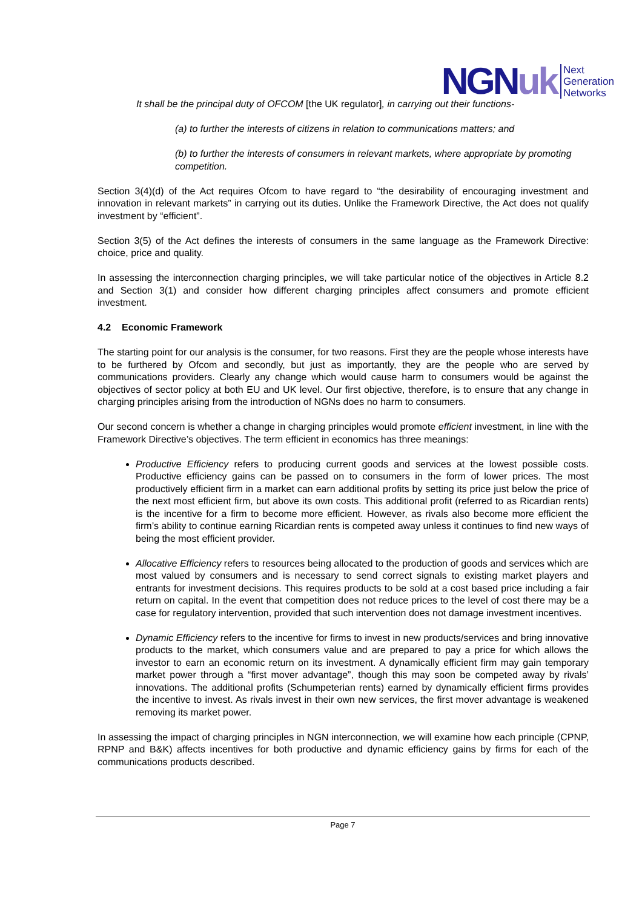NGNuk Next
Generation
Networks
It shall be the principal duty of OFCOM [the UK regulator], in carrying out their functions-
(a) to further the interests of citizens in relation to communications matters; and
(b) to further the interests of consumers in relevant markets, where appropriate by promoting competition.
Section 3(4)(d) of the Act requires Ofcom to have regard to “the desirability of encouraging investment and innovation in relevant markets” in carrying out its duties. Unlike the Framework Directive, the Act does not qualify investment by “efficient”.
Section 3(5) of the Act defines the interests of consumers in the same language as the Framework Directive: choice, price and quality.
In assessing the interconnection charging principles, we will take particular notice of the objectives in Article 8.2 and Section 3(1) and consider how different charging principles affect consumers and promote efficient investment.
4.2 Economic Framework
The starting point for our analysis is the consumer, for two reasons. First they are the people whose interests have to be furthered by Ofcom and secondly, but just as importantly, they are the people who are served by communications providers. Clearly any change which would cause harm to consumers would be against the objectives of sector policy at both EU and UK level. Our first objective, therefore, is to ensure that any change in charging principles arising from the introduction of NGNs does no harm to consumers.
Our second concern is whether a change in charging principles would promote efficient investment, in line with the Framework Directive’s objectives. The term efficient in economics has three meanings:
Productive Efficiency refers to producing current goods and services at the lowest possible costs. Productive efficiency gains can be passed on to consumers in the form of lower prices. The most productively efficient firm in a market can earn additional profits by setting its price just below the price of the next most efficient firm, but above its own costs. This additional profit (referred to as Ricardian rents) is the incentive for a firm to become more efficient. However, as rivals also become more efficient the firm’s ability to continue earning Ricardian rents is competed away unless it continues to find new ways of being the most efficient provider.
Allocative Efficiency refers to resources being allocated to the production of goods and services which are most valued by consumers and is necessary to send correct signals to existing market players and entrants for investment decisions. This requires products to be sold at a cost based price including a fair return on capital. In the event that competition does not reduce prices to the level of cost there may be a case for regulatory intervention, provided that such intervention does not damage investment incentives.
Dynamic Efficiency refers to the incentive for firms to invest in new products/services and bring innovative products to the market, which consumers value and are prepared to pay a price for which allows the investor to earn an economic return on its investment. A dynamically efficient firm may gain temporary market power through a “first mover advantage”, though this may soon be competed away by rivals’ innovations. The additional profits (Schumpeterian rents) earned by dynamically efficient firms provides the incentive to invest. As rivals invest in their own new services, the first mover advantage is weakened removing its market power.
In assessing the impact of charging principles in NGN interconnection, we will examine how each principle (CPNP, RPNP and B&K) affects incentives for both productive and dynamic efficiency gains by firms for each of the communications products described.
Page 7